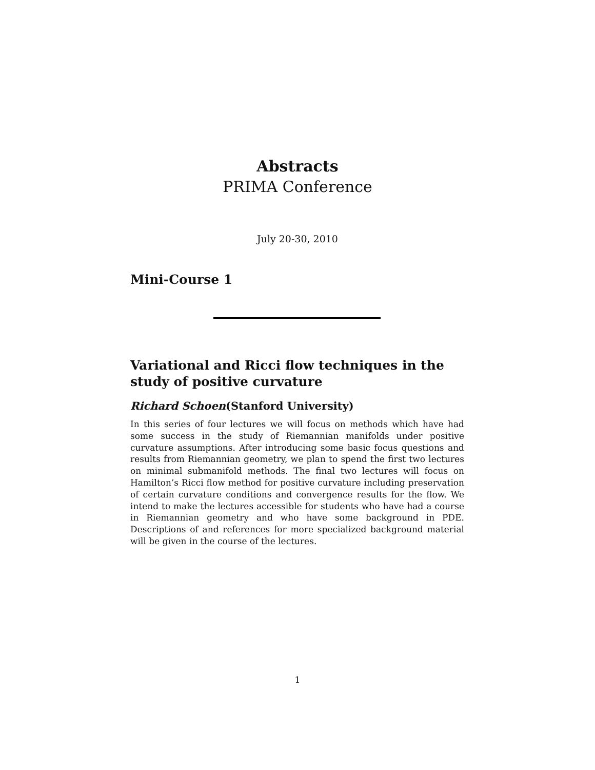Abstracts
PRIMA Conference
July 20-30, 2010
Mini-Course 1
Variational and Ricci flow techniques in the study of positive curvature
Richard Schoen(Stanford University)
In this series of four lectures we will focus on methods which have had some success in the study of Riemannian manifolds under positive curvature assumptions. After introducing some basic focus questions and results from Riemannian geometry, we plan to spend the first two lectures on minimal submanifold methods. The final two lectures will focus on Hamilton’s Ricci flow method for positive curvature including preservation of certain curvature conditions and convergence results for the flow. We intend to make the lectures accessible for students who have had a course in Riemannian geometry and who have some background in PDE. Descriptions of and references for more specialized background material will be given in the course of the lectures.
1